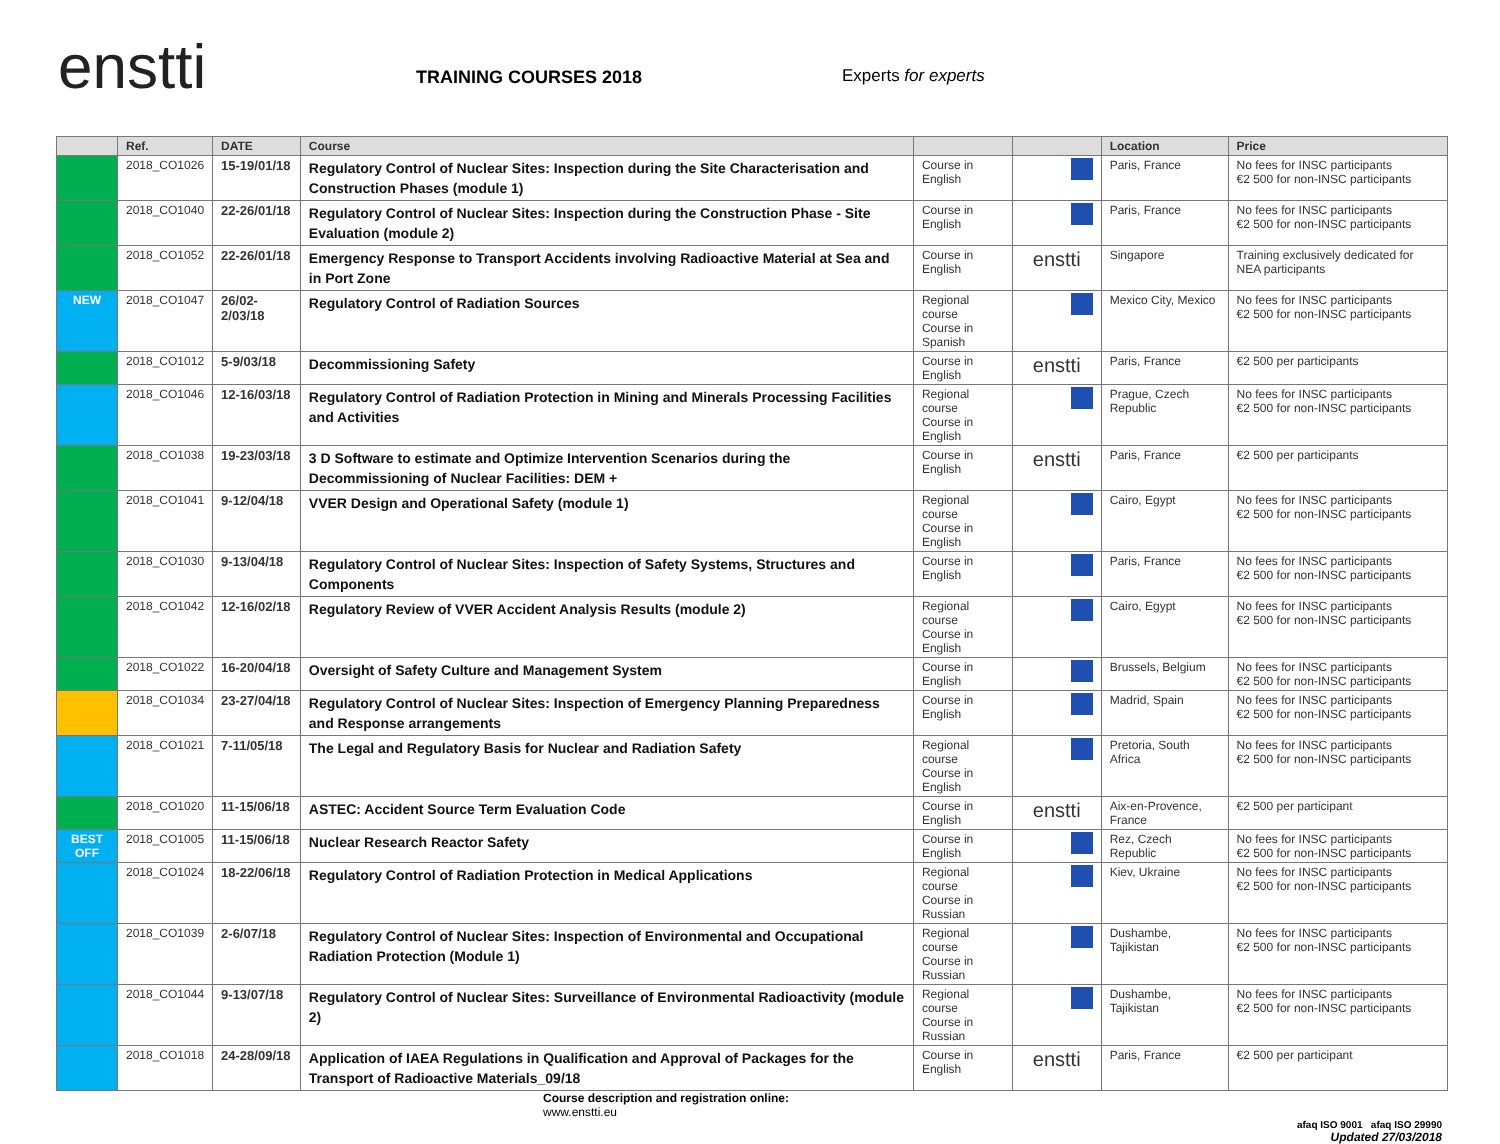enstti
TRAINING COURSES 2018
Experts for experts
| | Ref. | DATE | Course | | | Location | Price |
| --- | --- | --- | --- | --- | --- | --- | --- |
| | 2018_CO1026 | 15-19/01/18 | Regulatory Control of Nuclear Sites: Inspection during the Site Characterisation and Construction Phases (module 1) | Course in English | | Paris, France | No fees for INSC participants €2 500 for non-INSC participants |
| | 2018_CO1040 | 22-26/01/18 | Regulatory Control of Nuclear Sites: Inspection during the Construction Phase - Site Evaluation (module 2) | Course in English | | Paris, France | No fees for INSC participants €2 500 for non-INSC participants |
| | 2018_CO1052 | 22-26/01/18 | Emergency Response to Transport Accidents involving Radioactive Material at Sea and in Port Zone | Course in English | enstti | Singapore | Training exclusively dedicated for NEA participants |
| NEW | 2018_CO1047 | 26/02-2/03/18 | Regulatory Control of Radiation Sources | Regional course Course in Spanish | | Mexico City, Mexico | No fees for INSC participants €2 500 for non-INSC participants |
| | 2018_CO1012 | 5-9/03/18 | Decommissioning Safety | Course in English | enstti | Paris, France | €2 500 per participants |
| | 2018_CO1046 | 12-16/03/18 | Regulatory Control of Radiation Protection in Mining and Minerals Processing Facilities and Activities | Regional course Course in English | | Prague, Czech Republic | No fees for INSC participants €2 500 for non-INSC participants |
| | 2018_CO1038 | 19-23/03/18 | 3 D Software to estimate and Optimize Intervention Scenarios during the Decommissioning of Nuclear Facilities: DEM + | Course in English | enstti | Paris, France | €2 500 per participants |
| | 2018_CO1041 | 9-12/04/18 | VVER Design and Operational Safety (module 1) | Regional course Course in English | | Cairo, Egypt | No fees for INSC participants €2 500 for non-INSC participants |
| | 2018_CO1030 | 9-13/04/18 | Regulatory Control of Nuclear Sites: Inspection of Safety Systems, Structures and Components | Course in English | | Paris, France | No fees for INSC participants €2 500 for non-INSC participants |
| | 2018_CO1042 | 12-16/02/18 | Regulatory Review of VVER Accident Analysis Results (module 2) | Regional course Course in English | | Cairo, Egypt | No fees for INSC participants €2 500 for non-INSC participants |
| | 2018_CO1022 | 16-20/04/18 | Oversight of Safety Culture and Management System | Course in English | | Brussels, Belgium | No fees for INSC participants €2 500 for non-INSC participants |
| | 2018_CO1034 | 23-27/04/18 | Regulatory Control of Nuclear Sites: Inspection of Emergency Planning Preparedness and Response arrangements | Course in English | | Madrid, Spain | No fees for INSC participants €2 500 for non-INSC participants |
| | 2018_CO1021 | 7-11/05/18 | The Legal and Regulatory Basis for Nuclear and Radiation Safety | Regional course Course in English | | Pretoria, South Africa | No fees for INSC participants €2 500 for non-INSC participants |
| | 2018_CO1020 | 11-15/06/18 | ASTEC: Accident Source Term Evaluation Code | Course in English | enstti | Aix-en-Provence, France | €2 500 per participant |
| BEST OFF | 2018_CO1005 | 11-15/06/18 | Nuclear Research Reactor Safety | Course in English | | Rez, Czech Republic | No fees for INSC participants €2 500 for non-INSC participants |
| | 2018_CO1024 | 18-22/06/18 | Regulatory Control of Radiation Protection in Medical Applications | Regional course Course in Russian | | Kiev, Ukraine | No fees for INSC participants €2 500 for non-INSC participants |
| | 2018_CO1039 | 2-6/07/18 | Regulatory Control of Nuclear Sites: Inspection of Environmental and Occupational Radiation Protection (Module 1) | Regional course Course in Russian | | Dushambe, Tajikistan | No fees for INSC participants €2 500 for non-INSC participants |
| | 2018_CO1044 | 9-13/07/18 | Regulatory Control of Nuclear Sites: Surveillance of Environmental Radioactivity (module 2) | Regional course Course in Russian | | Dushambe, Tajikistan | No fees for INSC participants €2 500 for non-INSC participants |
| | 2018_CO1018 | 24-28/09/18 | Application of IAEA Regulations in Qualification and Approval of Packages for the Transport of Radioactive Materials_09/18 | Course in English | enstti | Paris, France | €2 500 per participant |
Course description and registration online:
www.enstti.eu
afaq ISO 9001 afaq ISO 29990
Updated 27/03/2018